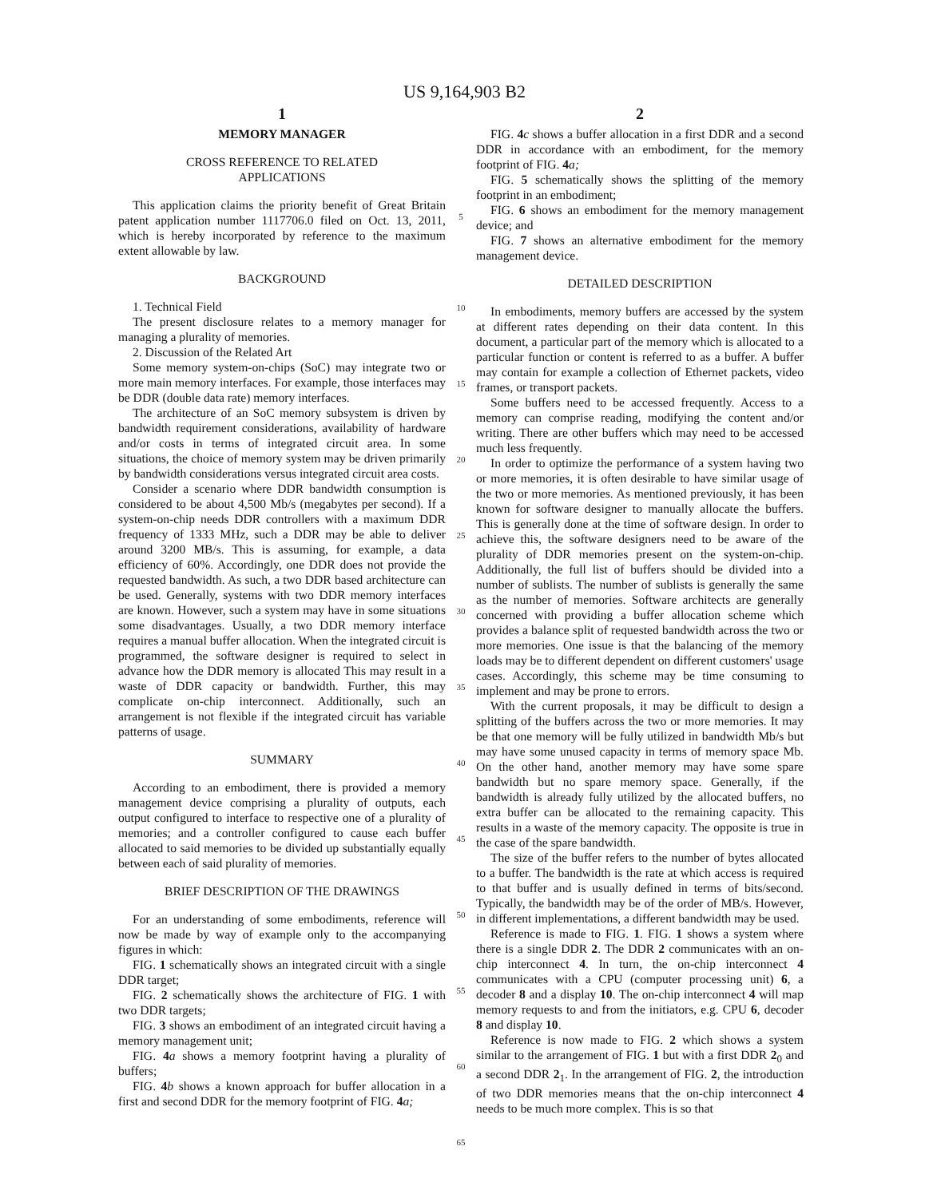US 9,164,903 B2
1
MEMORY MANAGER
CROSS REFERENCE TO RELATED
APPLICATIONS
This application claims the priority benefit of Great Britain patent application number 1117706.0 filed on Oct. 13, 2011, which is hereby incorporated by reference to the maximum extent allowable by law.
BACKGROUND
1. Technical Field
The present disclosure relates to a memory manager for managing a plurality of memories.
2. Discussion of the Related Art
Some memory system-on-chips (SoC) may integrate two or more main memory interfaces. For example, those interfaces may be DDR (double data rate) memory interfaces.
The architecture of an SoC memory subsystem is driven by bandwidth requirement considerations, availability of hardware and/or costs in terms of integrated circuit area. In some situations, the choice of memory system may be driven primarily by bandwidth considerations versus integrated circuit area costs.
Consider a scenario where DDR bandwidth consumption is considered to be about 4,500 Mb/s (megabytes per second). If a system-on-chip needs DDR controllers with a maximum DDR frequency of 1333 MHz, such a DDR may be able to deliver around 3200 MB/s. This is assuming, for example, a data efficiency of 60%. Accordingly, one DDR does not provide the requested bandwidth. As such, a two DDR based architecture can be used. Generally, systems with two DDR memory interfaces are known. However, such a system may have in some situations some disadvantages. Usually, a two DDR memory interface requires a manual buffer allocation. When the integrated circuit is programmed, the software designer is required to select in advance how the DDR memory is allocated This may result in a waste of DDR capacity or bandwidth. Further, this may complicate on-chip interconnect. Additionally, such an arrangement is not flexible if the integrated circuit has variable patterns of usage.
SUMMARY
According to an embodiment, there is provided a memory management device comprising a plurality of outputs, each output configured to interface to respective one of a plurality of memories; and a controller configured to cause each buffer allocated to said memories to be divided up substantially equally between each of said plurality of memories.
BRIEF DESCRIPTION OF THE DRAWINGS
For an understanding of some embodiments, reference will now be made by way of example only to the accompanying figures in which:
FIG. 1 schematically shows an integrated circuit with a single DDR target;
FIG. 2 schematically shows the architecture of FIG. 1 with two DDR targets;
FIG. 3 shows an embodiment of an integrated circuit having a memory management unit;
FIG. 4 a shows a memory footprint having a plurality of buffers;
FIG. 4 b shows a known approach for buffer allocation in a first and second DDR for the memory footprint of FIG. 4 a;
5
10
15
20
25
30
35
40
45
50
55
60
65
2
FIG. 4 c shows a buffer allocation in a first DDR and a second DDR in accordance with an embodiment, for the memory footprint of FIG. 4 a;
FIG. 5 schematically shows the splitting of the memory footprint in an embodiment;
FIG. 6 shows an embodiment for the memory management device; and
FIG. 7 shows an alternative embodiment for the memory management device.
DETAILED DESCRIPTION
In embodiments, memory buffers are accessed by the system at different rates depending on their data content. In this document, a particular part of the memory which is allocated to a particular function or content is referred to as a buffer. A buffer may contain for example a collection of Ethernet packets, video frames, or transport packets.
Some buffers need to be accessed frequently. Access to a memory can comprise reading, modifying the content and/or writing. There are other buffers which may need to be accessed much less frequently.
In order to optimize the performance of a system having two or more memories, it is often desirable to have similar usage of the two or more memories. As mentioned previously, it has been known for software designer to manually allocate the buffers. This is generally done at the time of software design. In order to achieve this, the software designers need to be aware of the plurality of DDR memories present on the system-on-chip. Additionally, the full list of buffers should be divided into a number of sublists. The number of sublists is generally the same as the number of memories. Software architects are generally concerned with providing a buffer allocation scheme which provides a balance split of requested bandwidth across the two or more memories. One issue is that the balancing of the memory loads may be to different dependent on different customers' usage cases. Accordingly, this scheme may be time consuming to implement and may be prone to errors.
With the current proposals, it may be difficult to design a splitting of the buffers across the two or more memories. It may be that one memory will be fully utilized in bandwidth Mb/s but may have some unused capacity in terms of memory space Mb. On the other hand, another memory may have some spare bandwidth but no spare memory space. Generally, if the bandwidth is already fully utilized by the allocated buffers, no extra buffer can be allocated to the remaining capacity. This results in a waste of the memory capacity. The opposite is true in the case of the spare bandwidth.
The size of the buffer refers to the number of bytes allocated to a buffer. The bandwidth is the rate at which access is required to that buffer and is usually defined in terms of bits/second. Typically, the bandwidth may be of the order of MB/s. However, in different implementations, a different bandwidth may be used.
Reference is made to FIG. 1. FIG. 1 shows a system where there is a single DDR 2. The DDR 2 communicates with an on-chip interconnect 4. In turn, the on-chip interconnect 4 communicates with a CPU (computer processing unit) 6, a decoder 8 and a display 10. The on-chip interconnect 4 will map memory requests to and from the initiators, e.g. CPU 6, decoder 8 and display 10.
Reference is now made to FIG. 2 which shows a system similar to the arrangement of FIG. 1 but with a first DDR 2<sub>0</sub> and a second DDR 2<sub>1</sub>. In the arrangement of FIG. 2, the introduction of two DDR memories means that the on-chip interconnect 4 needs to be much more complex. This is so that